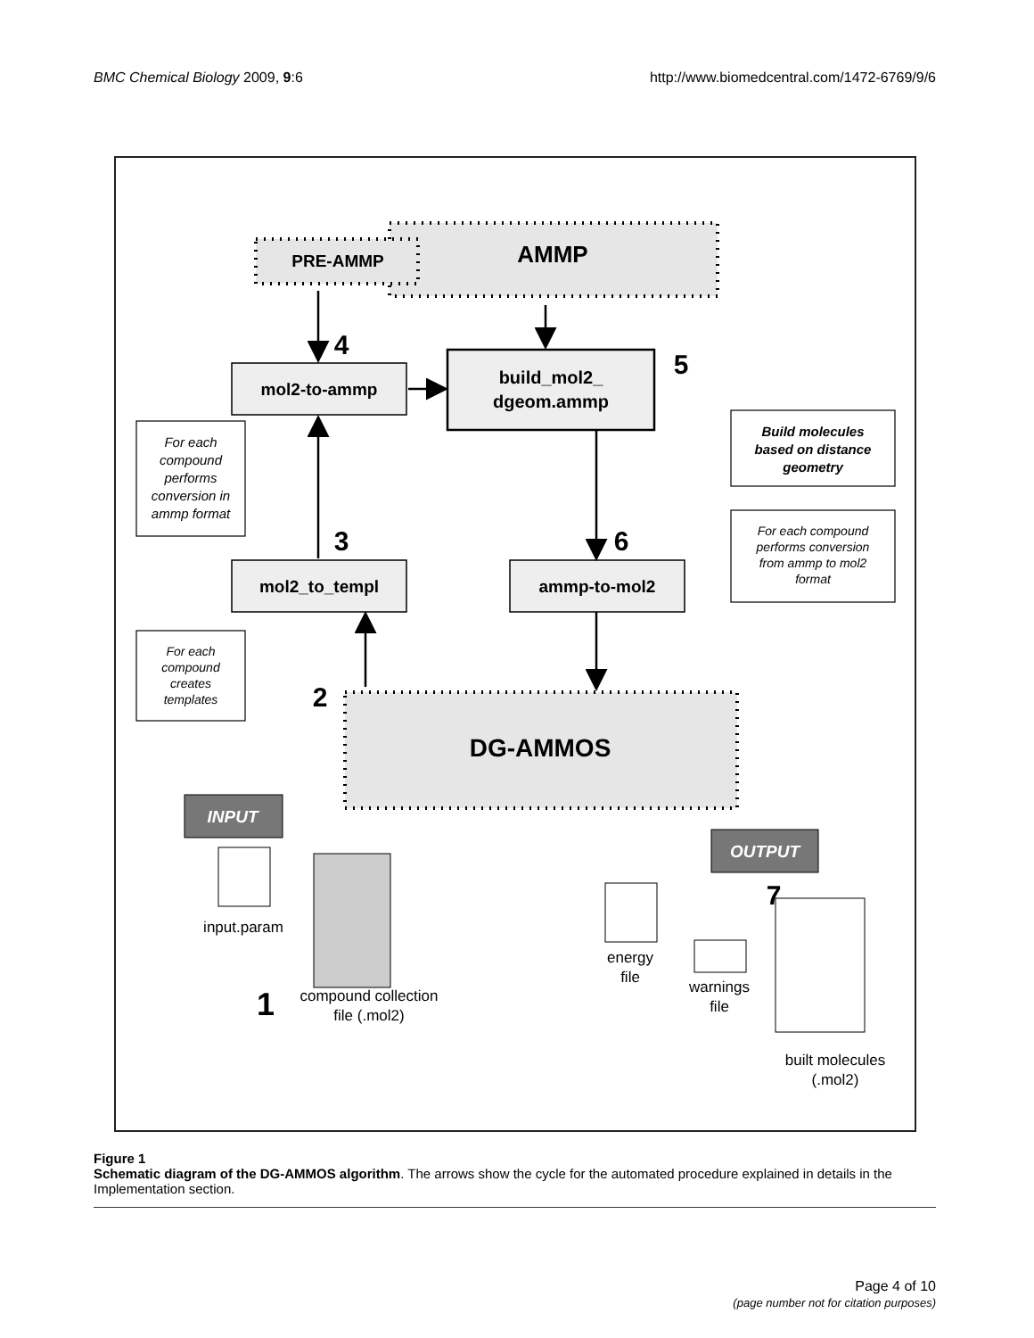BMC Chemical Biology 2009, 9:6 http://www.biomedcentral.com/1472-6769/9/6
PRE-AMMP
AMMP
mol2-to-ammp
build_mol2_
dgeom.ammp
mol2_to_templ
ammp-to-mol2
DG-AMMOS
INPUT
OUTPUT
4
5
3
6
2
7
1
Build molecules
based on distance
geometry
For each
compound
performs
conversion in
ammp format
For each compound
performs conversion
from ammp to mol2
format
For each
compound
creates
templates
input.param
compound collection
file (.mol2)
energy
file
warnings
file
built molecules
(.mol2)
Figure 1
Schematic diagram of the DG-AMMOS algorithm. The arrows show the cycle for the automated procedure explained in details in the Implementation section.
Page 4 of 10
(page number not for citation purposes)